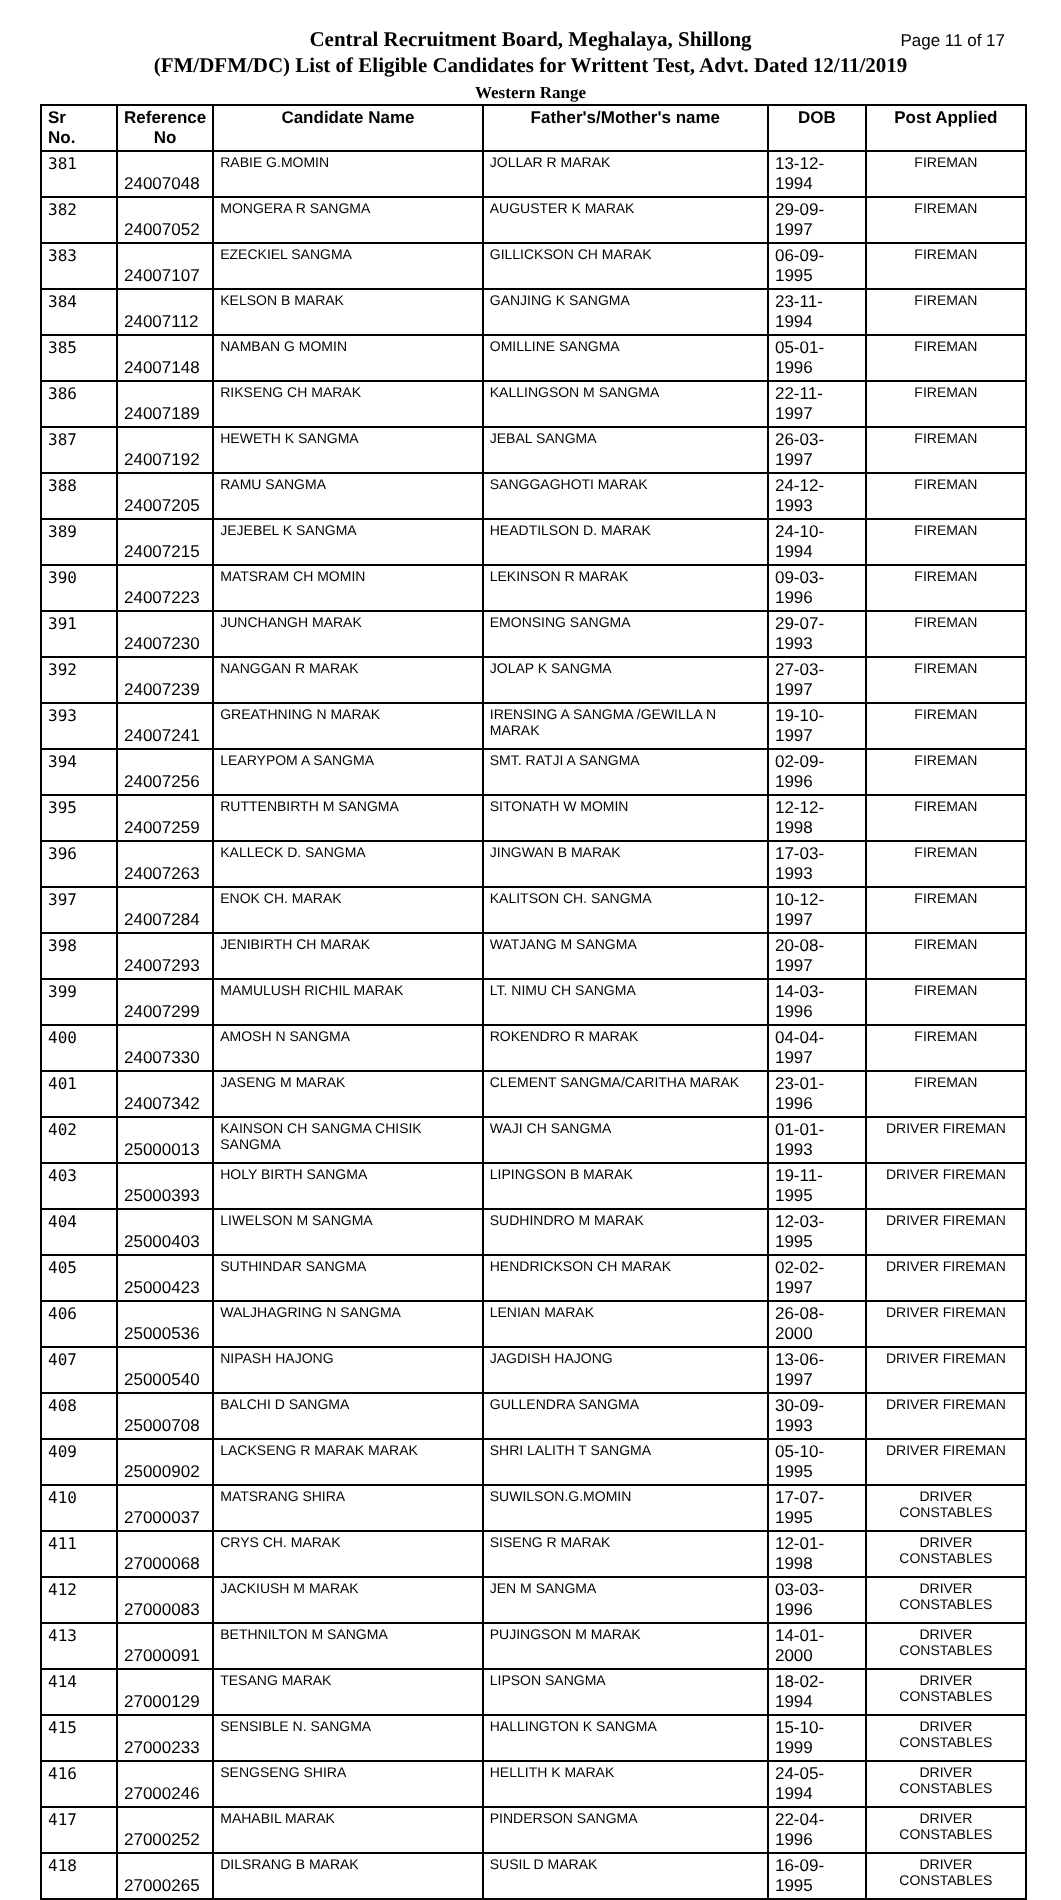Central Recruitment Board, Meghalaya, Shillong
(FM/DFM/DC) List of Eligible Candidates for Writtent Test, Advt. Dated 12/11/2019
Western Range
Page 11 of 17
| Sr No. | Reference No | Candidate Name | Father's/Mother's name | DOB | Post Applied |
| --- | --- | --- | --- | --- | --- |
| 381 | 24007048 | RABIE G.MOMIN | JOLLAR R MARAK | 13-12-1994 | FIREMAN |
| 382 | 24007052 | MONGERA R SANGMA | AUGUSTER K MARAK | 29-09-1997 | FIREMAN |
| 383 | 24007107 | EZECKIEL SANGMA | GILLICKSON CH MARAK | 06-09-1995 | FIREMAN |
| 384 | 24007112 | KELSON B MARAK | GANJING K SANGMA | 23-11-1994 | FIREMAN |
| 385 | 24007148 | NAMBAN G MOMIN | OMILLINE SANGMA | 05-01-1996 | FIREMAN |
| 386 | 24007189 | RIKSENG CH MARAK | KALLINGSON M SANGMA | 22-11-1997 | FIREMAN |
| 387 | 24007192 | HEWETH K SANGMA | JEBAL SANGMA | 26-03-1997 | FIREMAN |
| 388 | 24007205 | RAMU SANGMA | SANGGAGHOTI MARAK | 24-12-1993 | FIREMAN |
| 389 | 24007215 | JEJEBEL K SANGMA | HEADTILSON D. MARAK | 24-10-1994 | FIREMAN |
| 390 | 24007223 | MATSRAM CH MOMIN | LEKINSON R MARAK | 09-03-1996 | FIREMAN |
| 391 | 24007230 | JUNCHANGH MARAK | EMONSING SANGMA | 29-07-1993 | FIREMAN |
| 392 | 24007239 | NANGGAN R MARAK | JOLAP K SANGMA | 27-03-1997 | FIREMAN |
| 393 | 24007241 | GREATHNING N MARAK | IRENSING A SANGMA /GEWILLA N MARAK | 19-10-1997 | FIREMAN |
| 394 | 24007256 | LEARYPOM A SANGMA | SMT. RATJI A SANGMA | 02-09-1996 | FIREMAN |
| 395 | 24007259 | RUTTENBIRTH M SANGMA | SITONATH W MOMIN | 12-12-1998 | FIREMAN |
| 396 | 24007263 | KALLECK D. SANGMA | JINGWAN B MARAK | 17-03-1993 | FIREMAN |
| 397 | 24007284 | ENOK CH. MARAK | KALITSON CH. SANGMA | 10-12-1997 | FIREMAN |
| 398 | 24007293 | JENIBIRTH CH MARAK | WATJANG M SANGMA | 20-08-1997 | FIREMAN |
| 399 | 24007299 | MAMULUSH RICHIL MARAK | LT. NIMU CH SANGMA | 14-03-1996 | FIREMAN |
| 400 | 24007330 | AMOSH N SANGMA | ROKENDRO R MARAK | 04-04-1997 | FIREMAN |
| 401 | 24007342 | JASENG M MARAK | CLEMENT SANGMA/CARITHA MARAK | 23-01-1996 | FIREMAN |
| 402 | 25000013 | KAINSON CH SANGMA CHISIK SANGMA | WAJI CH SANGMA | 01-01-1993 | DRIVER FIREMAN |
| 403 | 25000393 | HOLY BIRTH SANGMA | LIPINGSON B MARAK | 19-11-1995 | DRIVER FIREMAN |
| 404 | 25000403 | LIWELSON M SANGMA | SUDHINDRO M MARAK | 12-03-1995 | DRIVER FIREMAN |
| 405 | 25000423 | SUTHINDAR SANGMA | HENDRICKSON CH MARAK | 02-02-1997 | DRIVER FIREMAN |
| 406 | 25000536 | WALJHAGRING N SANGMA | LENIAN MARAK | 26-08-2000 | DRIVER FIREMAN |
| 407 | 25000540 | NIPASH HAJONG | JAGDISH HAJONG | 13-06-1997 | DRIVER FIREMAN |
| 408 | 25000708 | BALCHI D SANGMA | GULLENDRA SANGMA | 30-09-1993 | DRIVER FIREMAN |
| 409 | 25000902 | LACKSENG R MARAK MARAK | SHRI LALITH T SANGMA | 05-10-1995 | DRIVER FIREMAN |
| 410 | 27000037 | MATSRANG SHIRA | SUWILSON.G.MOMIN | 17-07-1995 | DRIVER CONSTABLES |
| 411 | 27000068 | CRYS CH. MARAK | SISENG R MARAK | 12-01-1998 | DRIVER CONSTABLES |
| 412 | 27000083 | JACKIUSH M MARAK | JEN M SANGMA | 03-03-1996 | DRIVER CONSTABLES |
| 413 | 27000091 | BETHNILTON M SANGMA | PUJINGSON M MARAK | 14-01-2000 | DRIVER CONSTABLES |
| 414 | 27000129 | TESANG MARAK | LIPSON SANGMA | 18-02-1994 | DRIVER CONSTABLES |
| 415 | 27000233 | SENSIBLE N. SANGMA | HALLINGTON K SANGMA | 15-10-1999 | DRIVER CONSTABLES |
| 416 | 27000246 | SENGSENG SHIRA | HELLITH K MARAK | 24-05-1994 | DRIVER CONSTABLES |
| 417 | 27000252 | MAHABIL MARAK | PINDERSON SANGMA | 22-04-1996 | DRIVER CONSTABLES |
| 418 | 27000265 | DILSRANG B MARAK | SUSIL D MARAK | 16-09-1995 | DRIVER CONSTABLES |